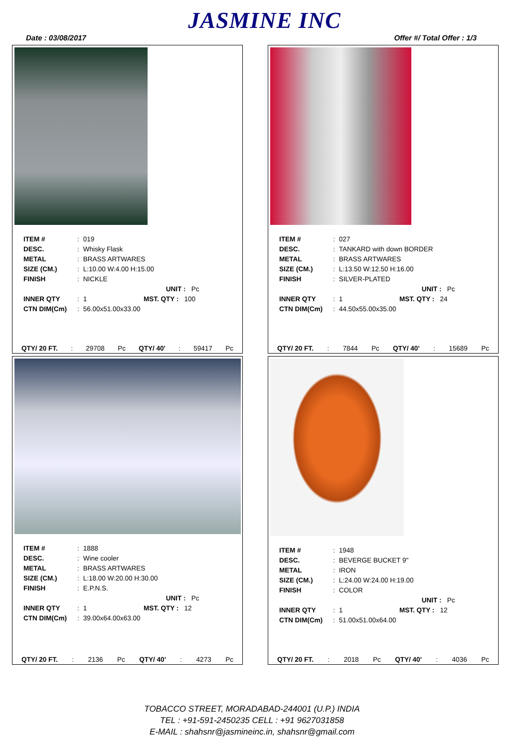JASMINE INC
Date : 03/08/2017 Offer #/ Total Offer : 1/3
| ITEM # | : | 019 |
| DESC. | : | Whisky Flask |
| METAL | : | BRASS ARTWARES |
| SIZE (CM.) | : | L:10.00 W:4.00 H:15.00 |
| FINISH | : | NICKLE |
| | | UNIT : Pc |
| INNER QTY | : | 1 MST. QTY : 100 |
| CTN DIM(Cm) | : | 56.00x51.00x33.00 |
QTY/ 20 FT.: 29708 Pc QTY/ 40': 59417 Pc
| ITEM # | : | 027 |
| DESC. | : | TANKARD with down BORDER |
| METAL | : | BRASS ARTWARES |
| SIZE (CM.) | : | L:13.50 W:12.50 H:16.00 |
| FINISH | : | SILVER-PLATED |
| | | UNIT : Pc |
| INNER QTY | : | 1 MST. QTY : 24 |
| CTN DIM(Cm) | : | 44.50x55.00x35.00 |
QTY/ 20 FT.: 7844 Pc QTY/ 40': 15689 Pc
| ITEM # | : | 1888 |
| DESC. | : | Wine cooler |
| METAL | : | BRASS ARTWARES |
| SIZE (CM.) | : | L:18.00 W:20.00 H:30.00 |
| FINISH | : | E.P.N.S. |
| | | UNIT : Pc |
| INNER QTY | : | 1 MST. QTY : 12 |
| CTN DIM(Cm) | : | 39.00x64.00x63.00 |
QTY/ 20 FT.: 2136 Pc QTY/ 40': 4273 Pc
| ITEM # | : | 1948 |
| DESC. | : | BEVERGE BUCKET 9" |
| METAL | : | IRON |
| SIZE (CM.) | : | L:24.00 W:24.00 H:19.00 |
| FINISH | : | COLOR |
| | | UNIT : Pc |
| INNER QTY | : | 1 MST. QTY : 12 |
| CTN DIM(Cm) | : | 51.00x51.00x64.00 |
QTY/ 20 FT.: 2018 Pc QTY/ 40': 4036 Pc
TOBACCO STREET, MORADABAD-244001 (U.P.) INDIA
TEL : +91-591-2450235 CELL : +91 9627031858
E-MAIL : shahsnr@jasmineinc.in, shahsnr@gmail.com